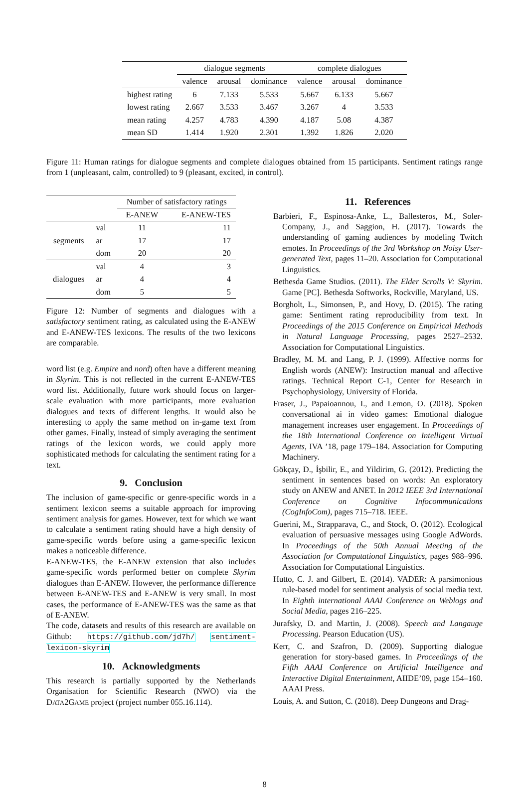| | dialogue segments | | | complete dialogues | | |
| --- | --- | --- | --- | --- | --- | --- |
| | valence | arousal | dominance | valence | arousal | dominance |
| highest rating | 6 | 7.133 | 5.533 | 5.667 | 6.133 | 5.667 |
| lowest rating | 2.667 | 3.533 | 3.467 | 3.267 | 4 | 3.533 |
| mean rating | 4.257 | 4.783 | 4.390 | 4.187 | 5.08 | 4.387 |
| mean SD | 1.414 | 1.920 | 2.301 | 1.392 | 1.826 | 2.020 |
Figure 11: Human ratings for dialogue segments and complete dialogues obtained from 15 participants. Sentiment ratings range from 1 (unpleasant, calm, controlled) to 9 (pleasant, excited, in control).
| | | Number of satisfactory ratings | |
| --- | --- | --- | --- |
| | | E-ANEW | E-ANEW-TES |
| segments | val | 11 | 11 |
| | ar | 17 | 17 |
| | dom | 20 | 20 |
| dialogues | val | 4 | 3 |
| | ar | 4 | 4 |
| | dom | 5 | 5 |
Figure 12: Number of segments and dialogues with a satisfactory sentiment rating, as calculated using the E-ANEW and E-ANEW-TES lexicons. The results of the two lexicons are comparable.
word list (e.g. Empire and nord) often have a different meaning in Skyrim. This is not reflected in the current E-ANEW-TES word list. Additionally, future work should focus on larger-scale evaluation with more participants, more evaluation dialogues and texts of different lengths. It would also be interesting to apply the same method on in-game text from other games. Finally, instead of simply averaging the sentiment ratings of the lexicon words, we could apply more sophisticated methods for calculating the sentiment rating for a text.
9. Conclusion
The inclusion of game-specific or genre-specific words in a sentiment lexicon seems a suitable approach for improving sentiment analysis for games. However, text for which we want to calculate a sentiment rating should have a high density of game-specific words before using a game-specific lexicon makes a noticeable difference.
E-ANEW-TES, the E-ANEW extension that also includes game-specific words performed better on complete Skyrim dialogues than E-ANEW. However, the performance difference between E-ANEW-TES and E-ANEW is very small. In most cases, the performance of E-ANEW-TES was the same as that of E-ANEW.
The code, datasets and results of this research are available on Github: https://github.com/jd7h/ sentiment-lexicon-skyrim
10. Acknowledgments
This research is partially supported by the Netherlands Organisation for Scientific Research (NWO) via the DATA2GAME project (project number 055.16.114).
11. References
Barbieri, F., Espinosa-Anke, L., Ballesteros, M., Soler-Company, J., and Saggion, H. (2017). Towards the understanding of gaming audiences by modeling Twitch emotes. In Proceedings of the 3rd Workshop on Noisy User-generated Text, pages 11–20. Association for Computational Linguistics.
Bethesda Game Studios. (2011). The Elder Scrolls V: Skyrim. Game [PC]. Bethesda Softworks, Rockville, Maryland, US.
Borgholt, L., Simonsen, P., and Hovy, D. (2015). The rating game: Sentiment rating reproducibility from text. In Proceedings of the 2015 Conference on Empirical Methods in Natural Language Processing, pages 2527–2532. Association for Computational Linguistics.
Bradley, M. M. and Lang, P. J. (1999). Affective norms for English words (ANEW): Instruction manual and affective ratings. Technical Report C-1, Center for Research in Psychophysiology, University of Florida.
Fraser, J., Papaioannou, I., and Lemon, O. (2018). Spoken conversational ai in video games: Emotional dialogue management increases user engagement. In Proceedings of the 18th International Conference on Intelligent Virtual Agents, IVA ’18, page 179–184. Association for Computing Machinery.
Gökçay, D., İşbilir, E., and Yildirim, G. (2012). Predicting the sentiment in sentences based on words: An exploratory study on ANEW and ANET. In 2012 IEEE 3rd International Conference on Cognitive Infocommunications (CogInfoCom), pages 715–718. IEEE.
Guerini, M., Strapparava, C., and Stock, O. (2012). Ecological evaluation of persuasive messages using Google AdWords. In Proceedings of the 50th Annual Meeting of the Association for Computational Linguistics, pages 988–996. Association for Computational Linguistics.
Hutto, C. J. and Gilbert, E. (2014). VADER: A parsimonious rule-based model for sentiment analysis of social media text. In Eighth international AAAI Conference on Weblogs and Social Media, pages 216–225.
Jurafsky, D. and Martin, J. (2008). Speech and Langauge Processing. Pearson Education (US).
Kerr, C. and Szafron, D. (2009). Supporting dialogue generation for story-based games. In Proceedings of the Fifth AAAI Conference on Artificial Intelligence and Interactive Digital Entertainment, AIIDE’09, page 154–160. AAAI Press.
Louis, A. and Sutton, C. (2018). Deep Dungeons and Drag-
8